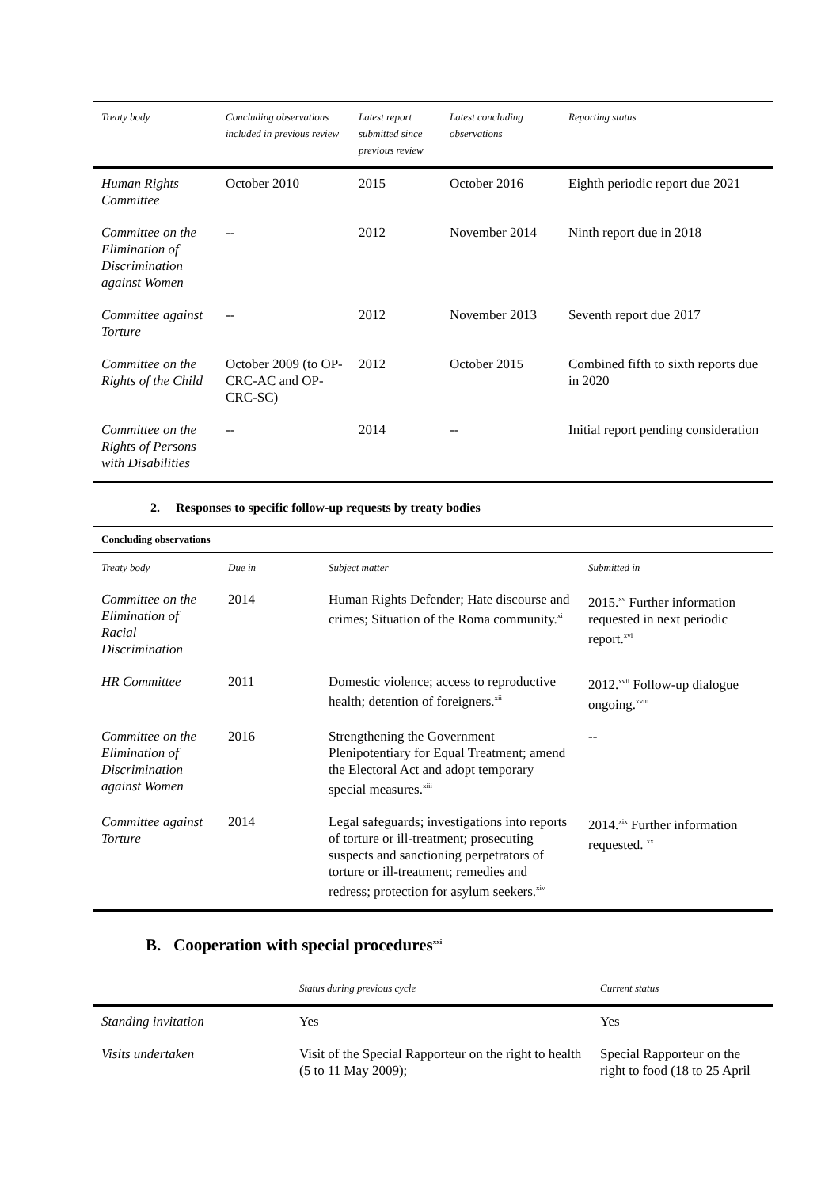| Treaty body | Concluding observations included in previous review | Latest report submitted since previous review | Latest concluding observations | Reporting status |
| --- | --- | --- | --- | --- |
| Human Rights Committee | October 2010 | 2015 | October 2016 | Eighth periodic report due 2021 |
| Committee on the Elimination of Discrimination against Women | -- | 2012 | November 2014 | Ninth report due in 2018 |
| Committee against Torture | -- | 2012 | November 2013 | Seventh report due 2017 |
| Committee on the Rights of the Child | October 2009 (to OP-CRC-AC and OP-CRC-SC) | 2012 | October 2015 | Combined fifth to sixth reports due in 2020 |
| Committee on the Rights of Persons with Disabilities | -- | 2014 | -- | Initial report pending consideration |
2. Responses to specific follow-up requests by treaty bodies
Concluding observations
| Treaty body | Due in | Subject matter | Submitted in |
| --- | --- | --- | --- |
| Committee on the Elimination of Racial Discrimination | 2014 | Human Rights Defender; Hate discourse and crimes; Situation of the Roma community.<sup>xi</sup> | 2015.<sup>xv</sup> Further information requested in next periodic report.<sup>xvi</sup> |
| HR Committee | 2011 | Domestic violence; access to reproductive health; detention of foreigners.<sup>xii</sup> | 2012.<sup>xvii</sup> Follow-up dialogue ongoing.<sup>xviii</sup> |
| Committee on the Elimination of Discrimination against Women | 2016 | Strengthening the Government Plenipotentiary for Equal Treatment; amend the Electoral Act and adopt temporary special measures.<sup>xiii</sup> | -- |
| Committee against Torture | 2014 | Legal safeguards; investigations into reports of torture or ill-treatment; prosecuting suspects and sanctioning perpetrators of torture or ill-treatment; remedies and redress; protection for asylum seekers.<sup>xiv</sup> | 2014.<sup>xix</sup> Further information requested. <sup>xx</sup> |
B. Cooperation with special procedures<sup>xxi</sup>
| | Status during previous cycle | Current status |
| --- | --- | --- |
| Standing invitation | Yes | Yes |
| Visits undertaken | Visit of the Special Rapporteur on the right to health (5 to 11 May 2009); | Special Rapporteur on the right to food (18 to 25 April |